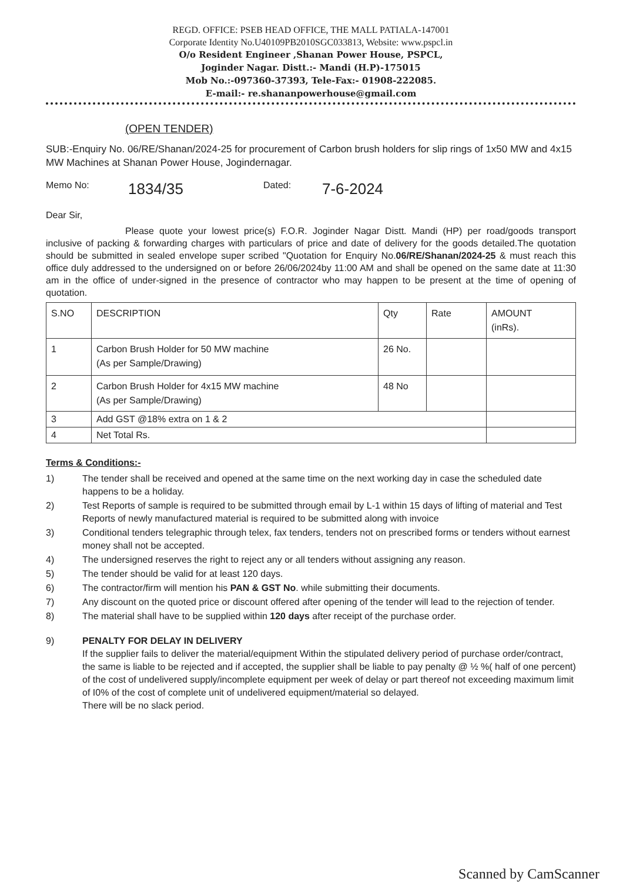REGD. OFFICE: PSEB HEAD OFFICE, THE MALL PATIALA-147001
Corporate Identity No.U40109PB2010SGC033813, Website: www.pspcl.in
O/o Resident Engineer ,Shanan Power House, PSPCL,
Joginder Nagar. Distt.:- Mandi (H.P)-175015
Mob No.:-097360-37393, Tele-Fax:- 01908-222085.
E-mail:- re.shananpowerhouse@gmail.com
(OPEN TENDER)
SUB:-Enquiry No. 06/RE/Shanan/2024-25 for procurement of Carbon brush holders for slip rings of 1x50 MW and 4x15 MW Machines at Shanan Power House, Jogindernagar.
Memo No: 1834/35 Dated: 7-6-2024
Dear Sir,
Please quote your lowest price(s) F.O.R. Joginder Nagar Distt. Mandi (HP) per road/goods transport inclusive of packing & forwarding charges with particulars of price and date of delivery for the goods detailed.The quotation should be submitted in sealed envelope super scribed "Quotation for Enquiry No.06/RE/Shanan/2024-25 & must reach this office duly addressed to the undersigned on or before 26/06/2024by 11:00 AM and shall be opened on the same date at 11:30 am in the office of under-signed in the presence of contractor who may happen to be present at the time of opening of quotation.
| S.NO | DESCRIPTION | Qty | Rate | AMOUNT (inRs). |
| --- | --- | --- | --- | --- |
| 1 | Carbon Brush Holder for 50 MW machine (As per Sample/Drawing) | 26 No. | | |
| 2 | Carbon Brush Holder for 4x15 MW machine (As per Sample/Drawing) | 48 No | | |
| 3 | Add GST @18% extra on 1 & 2 | | | |
| 4 | Net Total Rs. | | | |
Terms & Conditions:-
1) The tender shall be received and opened at the same time on the next working day in case the scheduled date happens to be a holiday.
2) Test Reports of sample is required to be submitted through email by L-1 within 15 days of lifting of material and Test Reports of newly manufactured material is required to be submitted along with invoice
3) Conditional tenders telegraphic through telex, fax tenders, tenders not on prescribed forms or tenders without earnest money shall not be accepted.
4) The undersigned reserves the right to reject any or all tenders without assigning any reason.
5) The tender should be valid for at least 120 days.
6) The contractor/firm will mention his PAN & GST No. while submitting their documents.
7) Any discount on the quoted price or discount offered after opening of the tender will lead to the rejection of tender.
8) The material shall have to be supplied within 120 days after receipt of the purchase order.
9) PENALTY FOR DELAY IN DELIVERY
If the supplier fails to deliver the material/equipment Within the stipulated delivery period of purchase order/contract, the same is liable to be rejected and if accepted, the supplier shall be liable to pay penalty @ ½ %( half of one percent) of the cost of undelivered supply/incomplete equipment per week of delay or part thereof not exceeding maximum limit of I0% of the cost of complete unit of undelivered equipment/material so delayed.
There will be no slack period.
Scanned by CamScanner